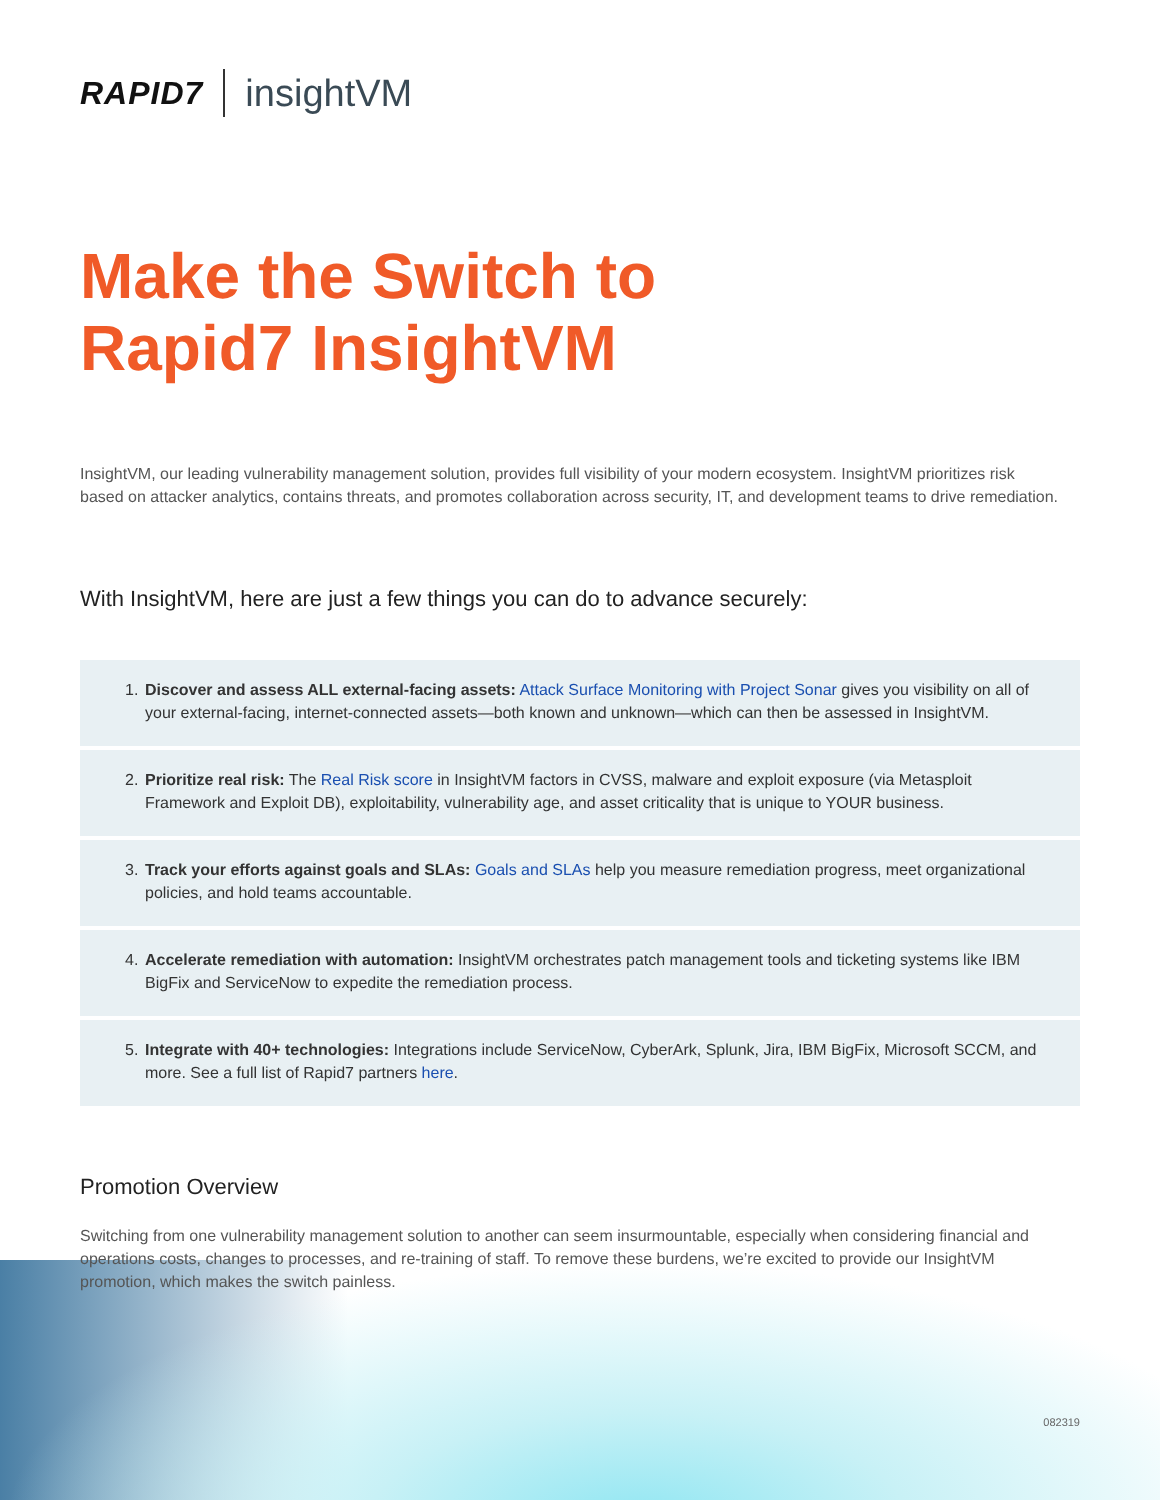RAPID7 insightVM
Make the Switch to
Rapid7 InsightVM
InsightVM, our leading vulnerability management solution, provides full visibility of your modern ecosystem. InsightVM prioritizes risk based on attacker analytics, contains threats, and promotes collaboration across security, IT, and development teams to drive remediation.
With InsightVM, here are just a few things you can do to advance securely:
1. Discover and assess ALL external-facing assets: Attack Surface Monitoring with Project Sonar gives you visibility on all of your external-facing, internet-connected assets—both known and unknown—which can then be assessed in InsightVM.
2. Prioritize real risk: The Real Risk score in InsightVM factors in CVSS, malware and exploit exposure (via Metasploit Framework and Exploit DB), exploitability, vulnerability age, and asset criticality that is unique to YOUR business.
3. Track your efforts against goals and SLAs: Goals and SLAs help you measure remediation progress, meet organizational policies, and hold teams accountable.
4. Accelerate remediation with automation: InsightVM orchestrates patch management tools and ticketing systems like IBM BigFix and ServiceNow to expedite the remediation process.
5. Integrate with 40+ technologies: Integrations include ServiceNow, CyberArk, Splunk, Jira, IBM BigFix, Microsoft SCCM, and more. See a full list of Rapid7 partners here.
Promotion Overview
Switching from one vulnerability management solution to another can seem insurmountable, especially when considering financial and operations costs, changes to processes, and re-training of staff. To remove these burdens, we’re excited to provide our InsightVM promotion, which makes the switch painless.
082319